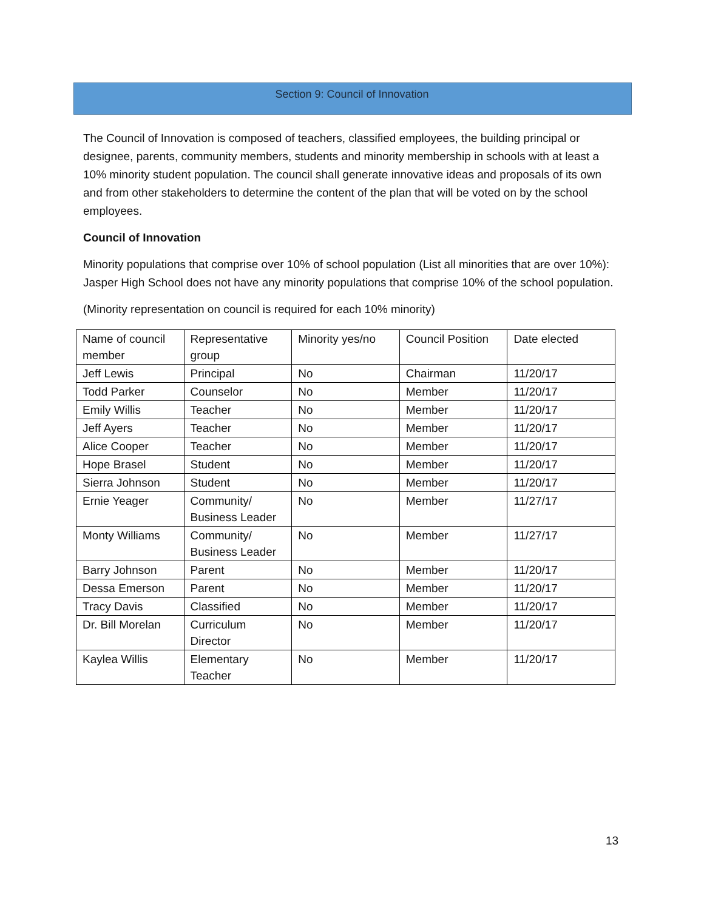Section 9: Council of Innovation
The Council of Innovation is composed of teachers, classified employees, the building principal or designee, parents, community members, students and minority membership in schools with at least a 10% minority student population. The council shall generate innovative ideas and proposals of its own and from other stakeholders to determine the content of the plan that will be voted on by the school employees.
Council of Innovation
Minority populations that comprise over 10% of school population (List all minorities that are over 10%): Jasper High School does not have any minority populations that comprise 10% of the school population.
(Minority representation on council is required for each 10% minority)
| Name of council member | Representative group | Minority yes/no | Council Position | Date elected |
| Jeff Lewis | Principal | No | Chairman | 11/20/17 |
| Todd Parker | Counselor | No | Member | 11/20/17 |
| Emily Willis | Teacher | No | Member | 11/20/17 |
| Jeff Ayers | Teacher | No | Member | 11/20/17 |
| Alice Cooper | Teacher | No | Member | 11/20/17 |
| Hope Brasel | Student | No | Member | 11/20/17 |
| Sierra Johnson | Student | No | Member | 11/20/17 |
| Ernie Yeager | Community/ Business Leader | No | Member | 11/27/17 |
| Monty Williams | Community/ Business Leader | No | Member | 11/27/17 |
| Barry Johnson | Parent | No | Member | 11/20/17 |
| Dessa Emerson | Parent | No | Member | 11/20/17 |
| Tracy Davis | Classified | No | Member | 11/20/17 |
| Dr. Bill Morelan | Curriculum Director | No | Member | 11/20/17 |
| Kaylea Willis | Elementary Teacher | No | Member | 11/20/17 |
13